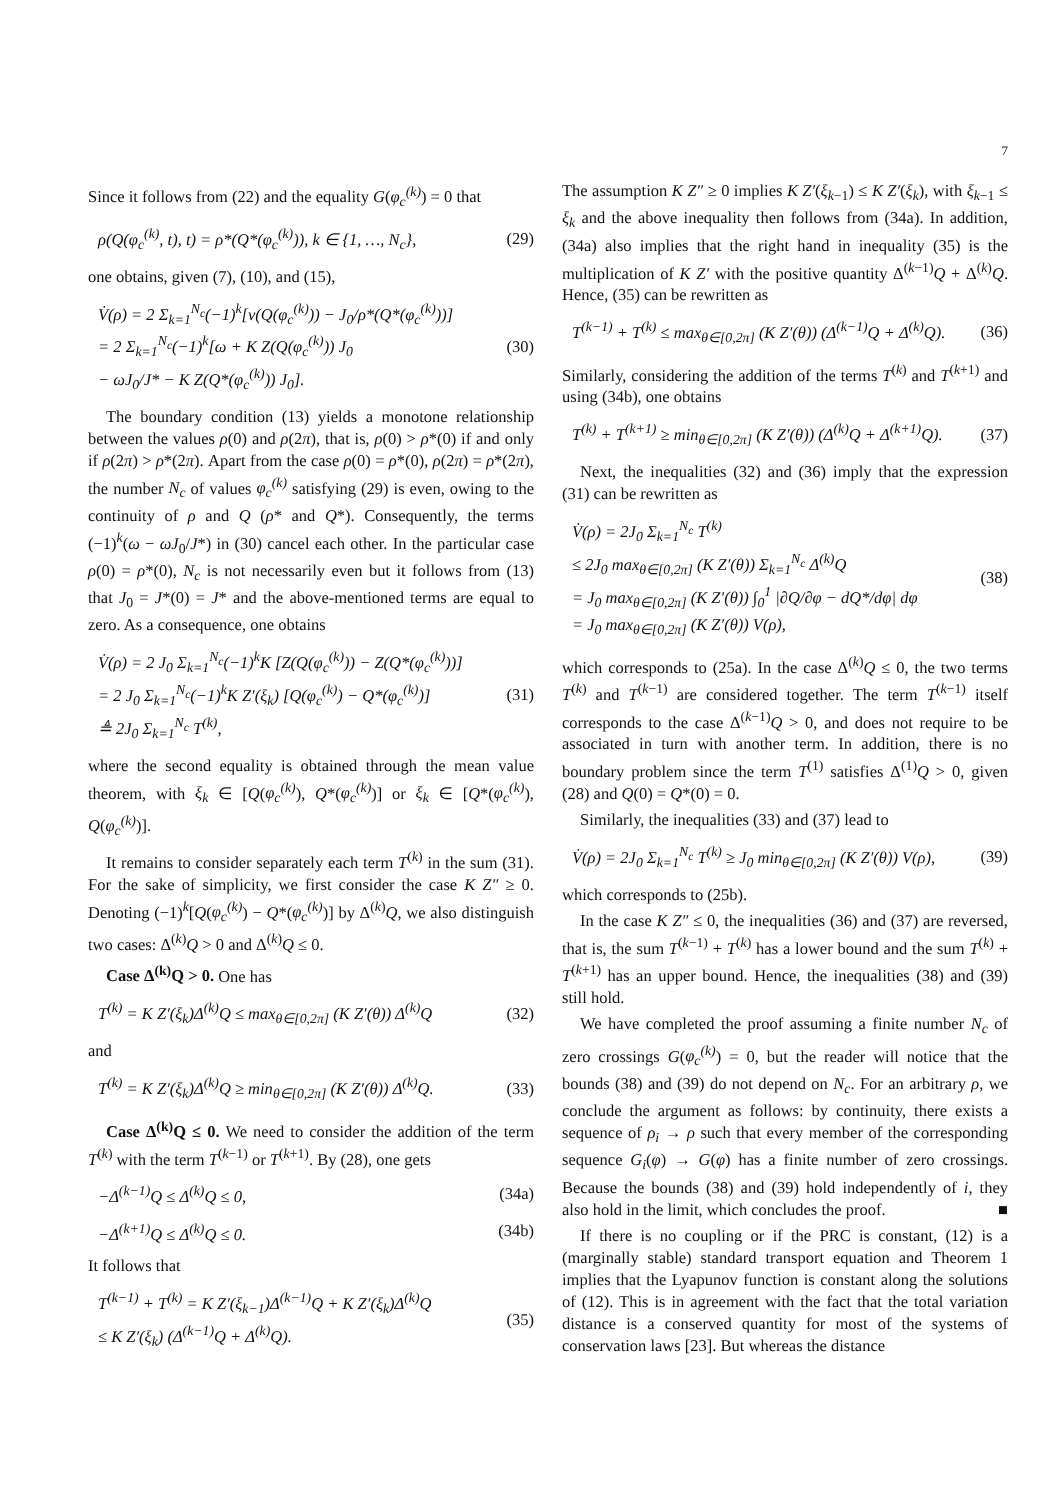7
Since it follows from (22) and the equality G(φ<sub>c</sub><sup>(k)</sup>) = 0 that
ρ(Q(φ<sub>c</sub><sup>(k)</sup>, t), t) = ρ*(Q*(φ<sub>c</sub><sup>(k)</sup>)), k ∈ {1, …, N<sub>c</sub>}, (29)
one obtains, given (7), (10), and (15),
V̇(ρ) = 2 Σ<sub>k=1</sub><sup>N<sub>c</sub></sup>(−1)<sup>k</sup>[v(Q(φ<sub>c</sub><sup>(k)</sup>)) − J<sub>0</sub>/ρ*(Q*(φ<sub>c</sub><sup>(k)</sup>))]
= 2 Σ<sub>k=1</sub><sup>N<sub>c</sub></sup>(−1)<sup>k</sup>[ω + K Z(Q(φ<sub>c</sub><sup>(k)</sup>)) J<sub>0</sub>
− ωJ<sub>0</sub>/J* − K Z(Q*(φ<sub>c</sub><sup>(k)</sup>)) J<sub>0</sub>]. (30)
The boundary condition (13) yields a monotone relationship between the values ρ(0) and ρ(2π), that is, ρ(0) > ρ*(0) if and only if ρ(2π) > ρ*(2π). Apart from the case ρ(0) = ρ*(0), ρ(2π) = ρ*(2π), the number N<sub>c</sub> of values φ<sub>c</sub><sup>(k)</sup> satisfying (29) is even, owing to the continuity of ρ and Q (ρ* and Q*). Consequently, the terms (−1)<sup>k</sup>(ω − ωJ<sub>0</sub>/J*) in (30) cancel each other. In the particular case ρ(0) = ρ*(0), N<sub>c</sub> is not necessarily even but it follows from (13) that J<sub>0</sub> = J*(0) = J* and the above-mentioned terms are equal to zero. As a consequence, one obtains
V̇(ρ) = 2 J<sub>0</sub> Σ<sub>k=1</sub><sup>N<sub>c</sub></sup>(−1)<sup>k</sup>K [Z(Q(φ<sub>c</sub><sup>(k)</sup>)) − Z(Q*(φ<sub>c</sub><sup>(k)</sup>))]
= 2 J<sub>0</sub> Σ<sub>k=1</sub><sup>N<sub>c</sub></sup>(−1)<sup>k</sup>K Z′(ξ<sub>k</sub>) [Q(φ<sub>c</sub><sup>(k)</sup>) − Q*(φ<sub>c</sub><sup>(k)</sup>)]
≜ 2J<sub>0</sub> Σ<sub>k=1</sub><sup>N<sub>c</sub></sup> T<sup>(k)</sup>, (31)
where the second equality is obtained through the mean value theorem, with ξ<sub>k</sub> ∈ [Q(φ<sub>c</sub><sup>(k)</sup>), Q*(φ<sub>c</sub><sup>(k)</sup>)] or ξ<sub>k</sub> ∈ [Q*(φ<sub>c</sub><sup>(k)</sup>), Q(φ<sub>c</sub><sup>(k)</sup>)].
It remains to consider separately each term T<sup>(k)</sup> in the sum (31). For the sake of simplicity, we first consider the case K Z″ ≥ 0. Denoting (−1)<sup>k</sup>[Q(φ<sub>c</sub><sup>(k)</sup>) − Q*(φ<sub>c</sub><sup>(k)</sup>)] by Δ<sup>(k)</sup>Q, we also distinguish two cases: Δ<sup>(k)</sup>Q > 0 and Δ<sup>(k)</sup>Q ≤ 0.
Case Δ<sup>(k)</sup>Q > 0. One has
T<sup>(k)</sup> = K Z′(ξ<sub>k</sub>)Δ<sup>(k)</sup>Q ≤ max<sub>θ∈[0,2π]</sub> (K Z′(θ)) Δ<sup>(k)</sup>Q (32)
and
T<sup>(k)</sup> = K Z′(ξ<sub>k</sub>)Δ<sup>(k)</sup>Q ≥ min<sub>θ∈[0,2π]</sub> (K Z′(θ)) Δ<sup>(k)</sup>Q. (33)
Case Δ<sup>(k)</sup>Q ≤ 0. We need to consider the addition of the term T<sup>(k)</sup> with the term T<sup>(k−1)</sup> or T<sup>(k+1)</sup>. By (28), one gets
−Δ<sup>(k−1)</sup>Q ≤ Δ<sup>(k)</sup>Q ≤ 0, (34a)
−Δ<sup>(k+1)</sup>Q ≤ Δ<sup>(k)</sup>Q ≤ 0. (34b)
It follows that
T<sup>(k−1)</sup> + T<sup>(k)</sup> = K Z′(ξ<sub>k−1</sub>)Δ<sup>(k−1)</sup>Q + K Z′(ξ<sub>k</sub>)Δ<sup>(k)</sup>Q
≤ K Z′(ξ<sub>k</sub>) (Δ<sup>(k−1)</sup>Q + Δ<sup>(k)</sup>Q). (35)
The assumption K Z″ ≥ 0 implies K Z′(ξ<sub>k−1</sub>) ≤ K Z′(ξ<sub>k</sub>), with ξ<sub>k−1</sub> ≤ ξ<sub>k</sub> and the above inequality then follows from (34a). In addition, (34a) also implies that the right hand in inequality (35) is the multiplication of K Z′ with the positive quantity Δ<sup>(k−1)</sup>Q + Δ<sup>(k)</sup>Q. Hence, (35) can be rewritten as
T<sup>(k−1)</sup> + T<sup>(k)</sup> ≤ max<sub>θ∈[0,2π]</sub> (K Z′(θ)) (Δ<sup>(k−1)</sup>Q + Δ<sup>(k)</sup>Q). (36)
Similarly, considering the addition of the terms T<sup>(k)</sup> and T<sup>(k+1)</sup> and using (34b), one obtains
T<sup>(k)</sup> + T<sup>(k+1)</sup> ≥ min<sub>θ∈[0,2π]</sub> (K Z′(θ)) (Δ<sup>(k)</sup>Q + Δ<sup>(k+1)</sup>Q). (37)
Next, the inequalities (32) and (36) imply that the expression (31) can be rewritten as
V̇(ρ) = 2J<sub>0</sub> Σ<sub>k=1</sub><sup>N<sub>c</sub></sup> T<sup>(k)</sup>
≤ 2J<sub>0</sub> max<sub>θ∈[0,2π]</sub> (K Z′(θ)) Σ<sub>k=1</sub><sup>N<sub>c</sub></sup> Δ<sup>(k)</sup>Q
= J<sub>0</sub> max<sub>θ∈[0,2π]</sub> (K Z′(θ)) ∫<sub>0</sub><sup>1</sup> |∂Q/∂φ − dQ*/dφ| dφ
= J<sub>0</sub> max<sub>θ∈[0,2π]</sub> (K Z′(θ)) V(ρ), (38)
which corresponds to (25a). In the case Δ<sup>(k)</sup>Q ≤ 0, the two terms T<sup>(k)</sup> and T<sup>(k−1)</sup> are considered together. The term T<sup>(k−1)</sup> itself corresponds to the case Δ<sup>(k−1)</sup>Q > 0, and does not require to be associated in turn with another term. In addition, there is no boundary problem since the term T<sup>(1)</sup> satisfies Δ<sup>(1)</sup>Q > 0, given (28) and Q(0) = Q*(0) = 0.
Similarly, the inequalities (33) and (37) lead to
V̇(ρ) = 2J<sub>0</sub> Σ<sub>k=1</sub><sup>N<sub>c</sub></sup> T<sup>(k)</sup> ≥ J<sub>0</sub> min<sub>θ∈[0,2π]</sub> (K Z′(θ)) V(ρ), (39)
which corresponds to (25b).
In the case K Z″ ≤ 0, the inequalities (36) and (37) are reversed, that is, the sum T<sup>(k−1)</sup> + T<sup>(k)</sup> has a lower bound and the sum T<sup>(k)</sup> + T<sup>(k+1)</sup> has an upper bound. Hence, the inequalities (38) and (39) still hold.
We have completed the proof assuming a finite number N<sub>c</sub> of zero crossings G(φ<sub>c</sub><sup>(k)</sup>) = 0, but the reader will notice that the bounds (38) and (39) do not depend on N<sub>c</sub>. For an arbitrary ρ, we conclude the argument as follows: by continuity, there exists a sequence of ρ<sub>i</sub> → ρ such that every member of the corresponding sequence G<sub>i</sub>(φ) → G(φ) has a finite number of zero crossings. Because the bounds (38) and (39) hold independently of i, they also hold in the limit, which concludes the proof. ■
If there is no coupling or if the PRC is constant, (12) is a (marginally stable) standard transport equation and Theorem 1 implies that the Lyapunov function is constant along the solutions of (12). This is in agreement with the fact that the total variation distance is a conserved quantity for most of the systems of conservation laws [23]. But whereas the distance